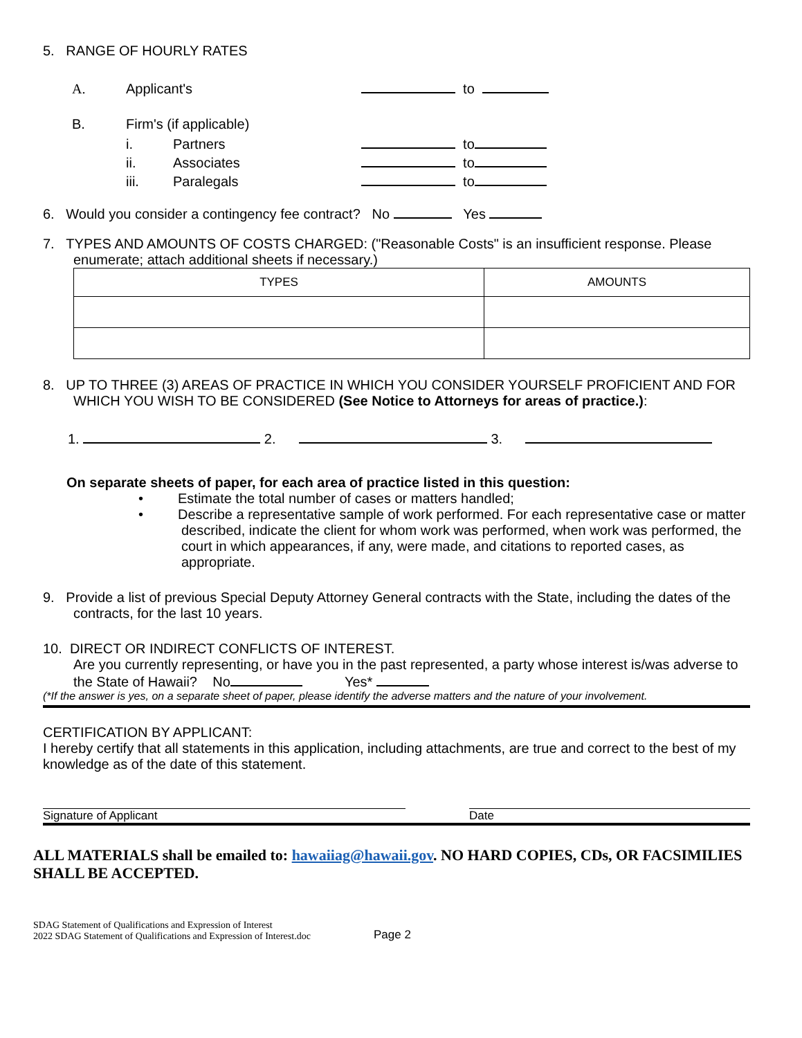5. RANGE OF HOURLY RATES
A. Applicant's to
B. Firm's (if applicable)
i. Partners to
ii. Associates to
iii. Paralegals to
6. Would you consider a contingency fee contract? No Yes
7. TYPES AND AMOUNTS OF COSTS CHARGED: ("Reasonable Costs" is an insufficient response. Please enumerate; attach additional sheets if necessary.)
| TYPES | AMOUNTS |
| --- | --- |
8. UP TO THREE (3) AREAS OF PRACTICE IN WHICH YOU CONSIDER YOURSELF PROFICIENT AND FOR WHICH YOU WISH TO BE CONSIDERED (See Notice to Attorneys for areas of practice.):
1. 2. 3.
On separate sheets of paper, for each area of practice listed in this question:
• Estimate the total number of cases or matters handled;
• Describe a representative sample of work performed. For each representative case or matter described, indicate the client for whom work was performed, when work was performed, the court in which appearances, if any, were made, and citations to reported cases, as appropriate.
9. Provide a list of previous Special Deputy Attorney General contracts with the State, including the dates of the contracts, for the last 10 years.
10. DIRECT OR INDIRECT CONFLICTS OF INTEREST.
Are you currently representing, or have you in the past represented, a party whose interest is/was adverse to the State of Hawaii? No Yes*
(*If the answer is yes, on a separate sheet of paper, please identify the adverse matters and the nature of your involvement.
CERTIFICATION BY APPLICANT:
I hereby certify that all statements in this application, including attachments, are true and correct to the best of my knowledge as of the date of this statement.
Signature of Applicant Date
ALL MATERIALS shall be emailed to: hawaiiag@hawaii.gov. NO HARD COPIES, CDs, OR FACSIMILIES SHALL BE ACCEPTED.
SDAG Statement of Qualifications and Expression of Interest
2022 SDAG Statement of Qualifications and Expression of Interest.doc
Page 2